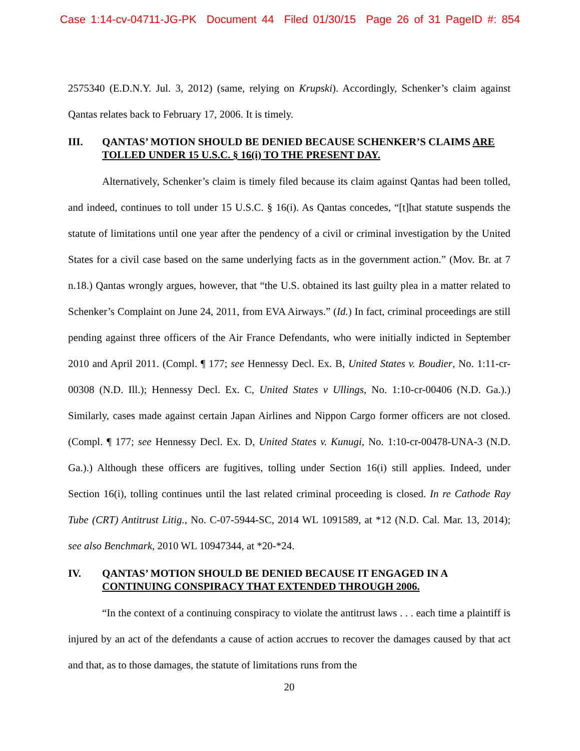Case 1:14-cv-04711-JG-PK Document 44 Filed 01/30/15 Page 26 of 31 PageID #: 854
2575340 (E.D.N.Y. Jul. 3, 2012) (same, relying on Krupski). Accordingly, Schenker’s claim against Qantas relates back to February 17, 2006. It is timely.
III. QANTAS’ MOTION SHOULD BE DENIED BECAUSE SCHENKER’S CLAIMS ARE TOLLED UNDER 15 U.S.C. § 16(i) TO THE PRESENT DAY.
Alternatively, Schenker’s claim is timely filed because its claim against Qantas had been tolled, and indeed, continues to toll under 15 U.S.C. § 16(i). As Qantas concedes, “[t]hat statute suspends the statute of limitations until one year after the pendency of a civil or criminal investigation by the United States for a civil case based on the same underlying facts as in the government action.” (Mov. Br. at 7 n.18.) Qantas wrongly argues, however, that “the U.S. obtained its last guilty plea in a matter related to Schenker’s Complaint on June 24, 2011, from EVA Airways.” (Id.) In fact, criminal proceedings are still pending against three officers of the Air France Defendants, who were initially indicted in September 2010 and April 2011. (Compl. ¶ 177; see Hennessy Decl. Ex. B, United States v. Boudier, No. 1:11-cr-00308 (N.D. Ill.); Hennessy Decl. Ex. C, United States v Ullings, No. 1:10-cr-00406 (N.D. Ga.).) Similarly, cases made against certain Japan Airlines and Nippon Cargo former officers are not closed. (Compl. ¶ 177; see Hennessy Decl. Ex. D, United States v. Kunugi, No. 1:10-cr-00478-UNA-3 (N.D. Ga.).) Although these officers are fugitives, tolling under Section 16(i) still applies. Indeed, under Section 16(i), tolling continues until the last related criminal proceeding is closed. In re Cathode Ray Tube (CRT) Antitrust Litig., No. C-07-5944-SC, 2014 WL 1091589, at *12 (N.D. Cal. Mar. 13, 2014); see also Benchmark, 2010 WL 10947344, at *20-*24.
IV. QANTAS’ MOTION SHOULD BE DENIED BECAUSE IT ENGAGED IN A CONTINUING CONSPIRACY THAT EXTENDED THROUGH 2006.
“In the context of a continuing conspiracy to violate the antitrust laws . . . each time a plaintiff is injured by an act of the defendants a cause of action accrues to recover the damages caused by that act and that, as to those damages, the statute of limitations runs from the
20